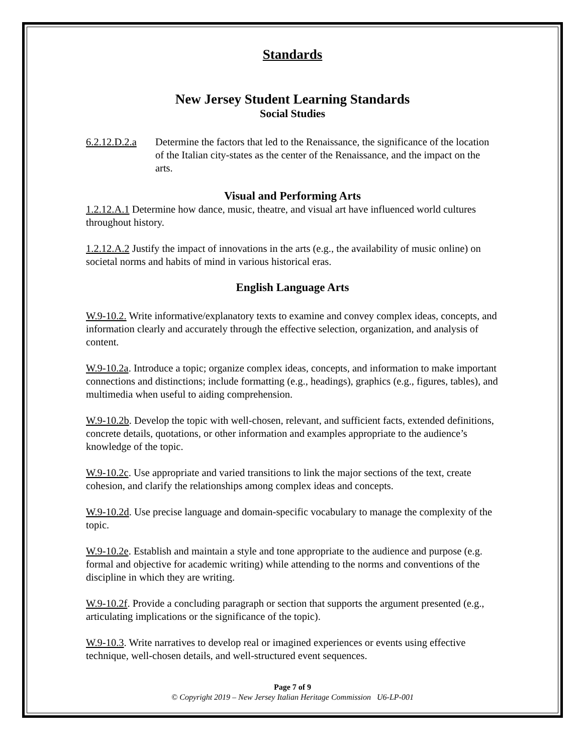Standards
New Jersey Student Learning Standards
Social Studies
6.2.12.D.2.a
Determine the factors that led to the Renaissance, the significance of the location of the Italian city-states as the center of the Renaissance, and the impact on the arts.
Visual and Performing Arts
1.2.12.A.1 Determine how dance, music, theatre, and visual art have influenced world cultures throughout history.
1.2.12.A.2 Justify the impact of innovations in the arts (e.g., the availability of music online) on societal norms and habits of mind in various historical eras.
English Language Arts
W.9-10.2. Write informative/explanatory texts to examine and convey complex ideas, concepts, and information clearly and accurately through the effective selection, organization, and analysis of content.
W.9-10.2a. Introduce a topic; organize complex ideas, concepts, and information to make important connections and distinctions; include formatting (e.g., headings), graphics (e.g., figures, tables), and multimedia when useful to aiding comprehension.
W.9-10.2b. Develop the topic with well-chosen, relevant, and sufficient facts, extended definitions, concrete details, quotations, or other information and examples appropriate to the audience’s knowledge of the topic.
W.9-10.2c. Use appropriate and varied transitions to link the major sections of the text, create cohesion, and clarify the relationships among complex ideas and concepts.
W.9-10.2d. Use precise language and domain-specific vocabulary to manage the complexity of the topic.
W.9-10.2e. Establish and maintain a style and tone appropriate to the audience and purpose (e.g. formal and objective for academic writing) while attending to the norms and conventions of the discipline in which they are writing.
W.9-10.2f. Provide a concluding paragraph or section that supports the argument presented (e.g., articulating implications or the significance of the topic).
W.9-10.3. Write narratives to develop real or imagined experiences or events using effective technique, well-chosen details, and well-structured event sequences.
Page 7 of 9
© Copyright 2019 – New Jersey Italian Heritage Commission U6-LP-001